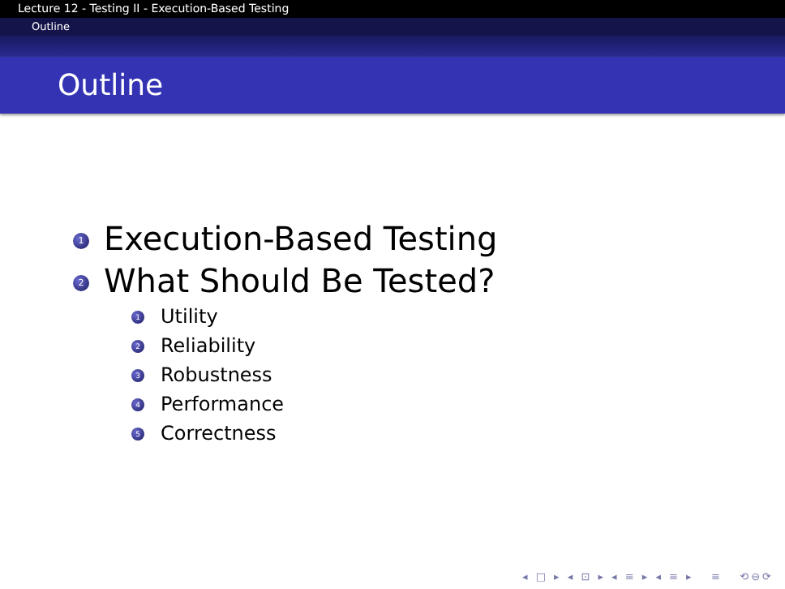Lecture 12 - Testing II - Execution-Based Testing
Outline
Outline
1 Execution-Based Testing
2 What Should Be Tested?
1 Utility
2 Reliability
3 Robustness
4 Performance
5 Correctness
◂ □ ▸ ◂ ⊡ ▸ ◂ ≡ ▸ ◂ ≡ ▸ ≡ ⟲⊖⟳